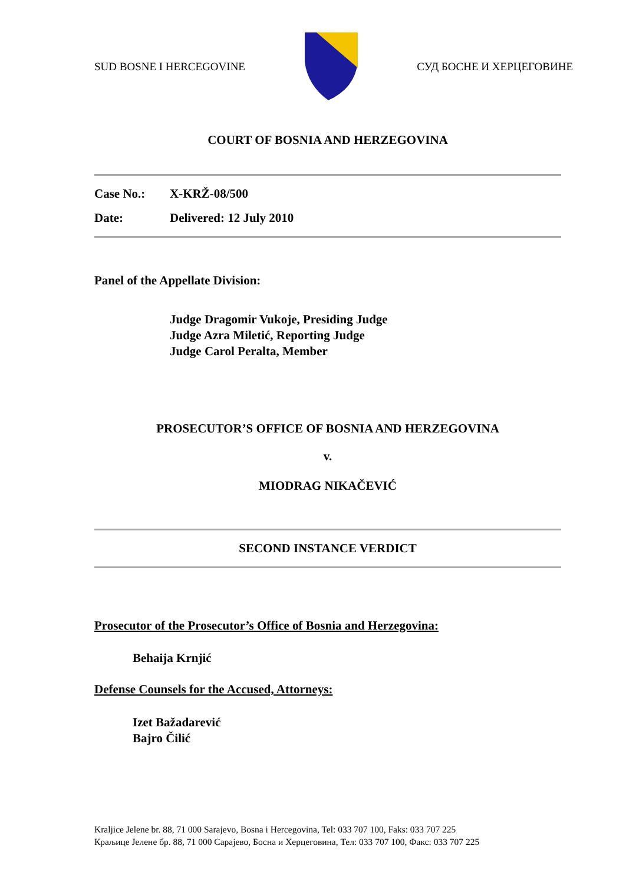SUD BOSNE I HERCEGOVINE СУД БОСНЕ И ХЕРЦЕГОВИНЕ
COURT OF BOSNIA AND HERZEGOVINA
Case No.: X-KRŽ-08/500
Date: Delivered: 12 July 2010
Panel of the Appellate Division:
Judge Dragomir Vukoje, Presiding Judge
Judge Azra Miletić, Reporting Judge
Judge Carol Peralta, Member
PROSECUTOR’S OFFICE OF BOSNIA AND HERZEGOVINA
v.
MIODRAG NIKAČEVIĆ
SECOND INSTANCE VERDICT
Prosecutor of the Prosecutor’s Office of Bosnia and Herzegovina:
Behaija Krnjić
Defense Counsels for the Accused, Attorneys:
Izet Bažadarević
Bajro Čilić
Kraljice Jelene br. 88, 71 000 Sarajevo, Bosna i Hercegovina, Tel: 033 707 100, Faks: 033 707 225
Краљице Јелене бр. 88, 71 000 Сарајево, Босна и Херцеговина, Тел: 033 707 100, Факс: 033 707 225